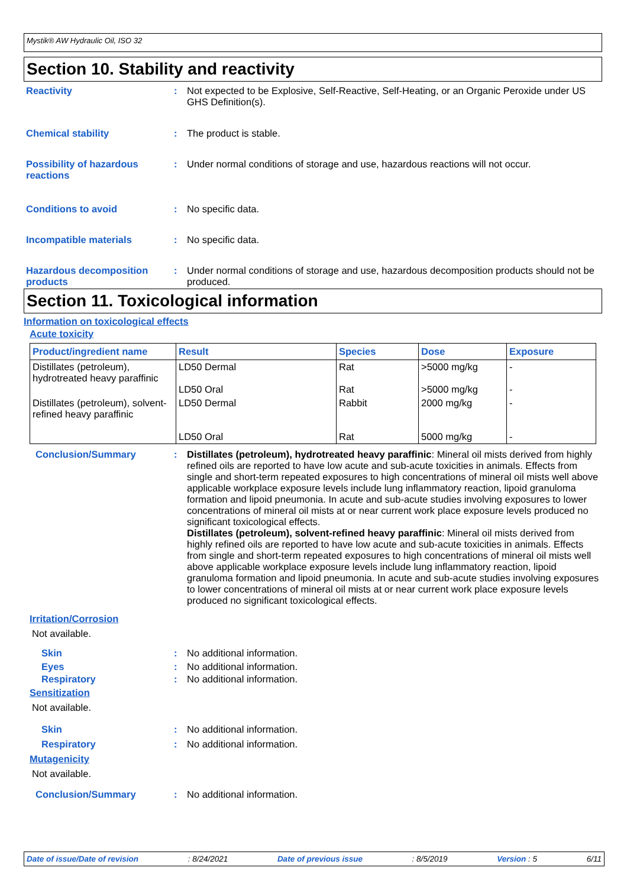Mystik® AW Hydraulic Oil, ISO 32
Section 10. Stability and reactivity
Reactivity : Not expected to be Explosive, Self-Reactive, Self-Heating, or an Organic Peroxide under US GHS Definition(s).
Chemical stability : The product is stable.
Possibility of hazardous reactions
: Under normal conditions of storage and use, hazardous reactions will not occur.
Conditions to avoid : No specific data.
Incompatible materials : No specific data.
Hazardous decomposition products
: Under normal conditions of storage and use, hazardous decomposition products should not be produced.
Section 11. Toxicological information
Information on toxicological effects
Acute toxicity
| Product/ingredient name | Result | Species | Dose | Exposure |
| --- | --- | --- | --- | --- |
| Distillates (petroleum), hydrotreated heavy paraffinic | LD50 Dermal LD50 Oral | Rat Rat | >5000 mg/kg >5000 mg/kg | - - |
| Distillates (petroleum), solvent-refined heavy paraffinic | LD50 Dermal LD50 Oral | Rabbit Rat | 2000 mg/kg 5000 mg/kg | - - |
Conclusion/Summary : Distillates (petroleum), hydrotreated heavy paraffinic: Mineral oil mists derived from highly refined oils are reported to have low acute and sub-acute toxicities in animals. Effects from single and short-term repeated exposures to high concentrations of mineral oil mists well above applicable workplace exposure levels include lung inflammatory reaction, lipoid granuloma formation and lipoid pneumonia. In acute and sub-acute studies involving exposures to lower concentrations of mineral oil mists at or near current work place exposure levels produced no significant toxicological effects.
Distillates (petroleum), solvent-refined heavy paraffinic: Mineral oil mists derived from highly refined oils are reported to have low acute and sub-acute toxicities in animals. Effects from single and short-term repeated exposures to high concentrations of mineral oil mists well above applicable workplace exposure levels include lung inflammatory reaction, lipoid granuloma formation and lipoid pneumonia. In acute and sub-acute studies involving exposures to lower concentrations of mineral oil mists at or near current work place exposure levels produced no significant toxicological effects.
Irritation/Corrosion
Not available.
Skin : No additional information.
Eyes : No additional information.
Respiratory : No additional information.
Sensitization
Not available.
Skin : No additional information.
Respiratory : No additional information.
Mutagenicity
Not available.
Conclusion/Summary : No additional information.
Date of issue/Date of revision: 8/24/2021 Date of previous issue: 8/5/2019 Version : 5 6/11